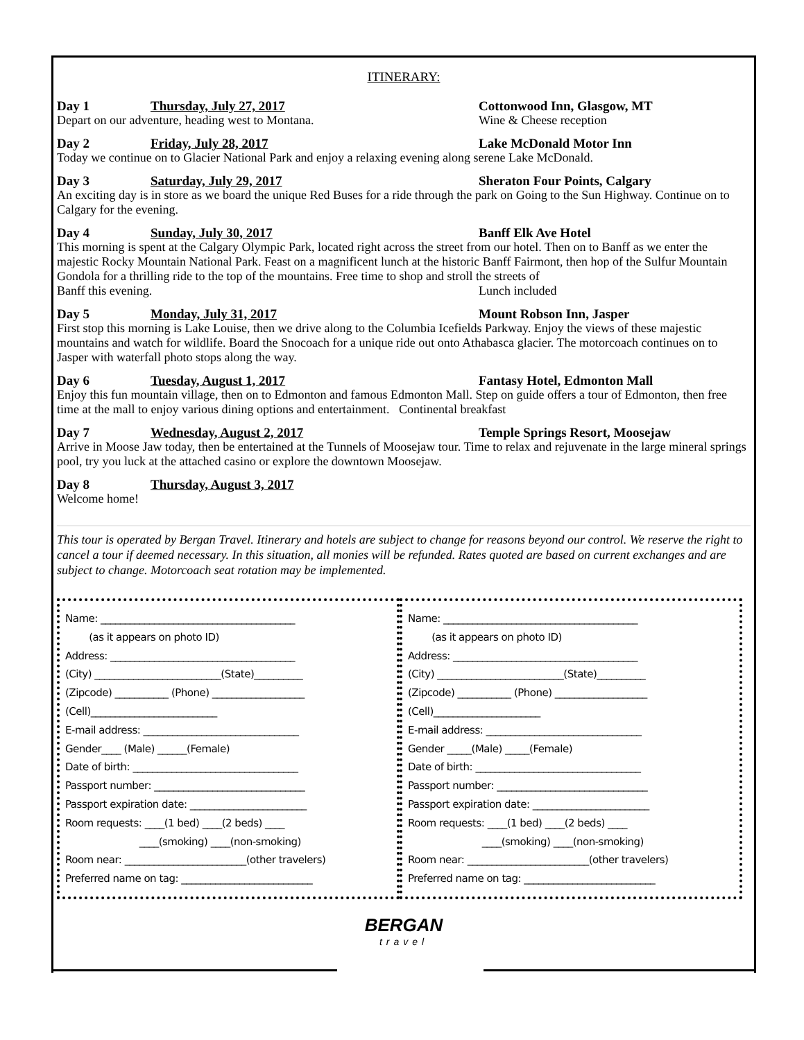ITINERARY:
Day 1 Thursday, July 27, 2017 Cottonwood Inn, Glasgow, MT
Depart on our adventure, heading west to Montana. Wine & Cheese reception
Day 2 Friday, July 28, 2017 Lake McDonald Motor Inn
Today we continue on to Glacier National Park and enjoy a relaxing evening along serene Lake McDonald.
Day 3 Saturday, July 29, 2017 Sheraton Four Points, Calgary
An exciting day is in store as we board the unique Red Buses for a ride through the park on Going to the Sun Highway. Continue on to Calgary for the evening.
Day 4 Sunday, July 30, 2017 Banff Elk Ave Hotel
This morning is spent at the Calgary Olympic Park, located right across the street from our hotel. Then on to Banff as we enter the majestic Rocky Mountain National Park. Feast on a magnificent lunch at the historic Banff Fairmont, then hop of the Sulfur Mountain Gondola for a thrilling ride to the top of the mountains. Free time to shop and stroll the streets of
Banff this evening. Lunch included
Day 5 Monday, July 31, 2017 Mount Robson Inn, Jasper
First stop this morning is Lake Louise, then we drive along to the Columbia Icefields Parkway. Enjoy the views of these majestic mountains and watch for wildlife. Board the Snocoach for a unique ride out onto Athabasca glacier. The motorcoach continues on to Jasper with waterfall photo stops along the way.
Day 6 Tuesday, August 1, 2017 Fantasy Hotel, Edmonton Mall
Enjoy this fun mountain village, then on to Edmonton and famous Edmonton Mall. Step on guide offers a tour of Edmonton, then free time at the mall to enjoy various dining options and entertainment. Continental breakfast
Day 7 Wednesday, August 2, 2017 Temple Springs Resort, Moosejaw
Arrive in Moose Jaw today, then be entertained at the Tunnels of Moosejaw tour. Time to relax and rejuvenate in the large mineral springs pool, try you luck at the attached casino or explore the downtown Moosejaw.
Day 8 Thursday, August 3, 2017
Welcome home!
This tour is operated by Bergan Travel. Itinerary and hotels are subject to change for reasons beyond our control. We reserve the right to cancel a tour if deemed necessary. In this situation, all monies will be refunded. Rates quoted are based on current exchanges and are subject to change. Motorcoach seat rotation may be implemented.
Name: ________________________________________
(as it appears on photo ID)
Address: ______________________________________
(City) __________________________(State)__________
(Zipcode) ___________ (Phone) ___________________
(Cell)__________________________
E-mail address: ________________________________
Gender____ (Male) ______(Female)
Date of birth: __________________________________
Passport number: _______________________________
Passport expiration date: ________________________
Room requests: ____(1 bed) ____(2 beds) ____
____(smoking) ____(non-smoking)
Room near: _________________________(other travelers)
Preferred name on tag: ___________________________
Name: ________________________________________
(as it appears on photo ID)
Address: ______________________________________
(City) __________________________(State)__________
(Zipcode) ___________ (Phone) ___________________
(Cell)______________________
E-mail address: ________________________________
Gender _____(Male) _____(Female)
Date of birth: __________________________________
Passport number: _______________________________
Passport expiration date: ________________________
Room requests: ____(1 bed) ____(2 beds) ____
____(smoking) ____(non-smoking)
Room near: _________________________(other travelers)
Preferred name on tag: ___________________________
BERGAN
travel